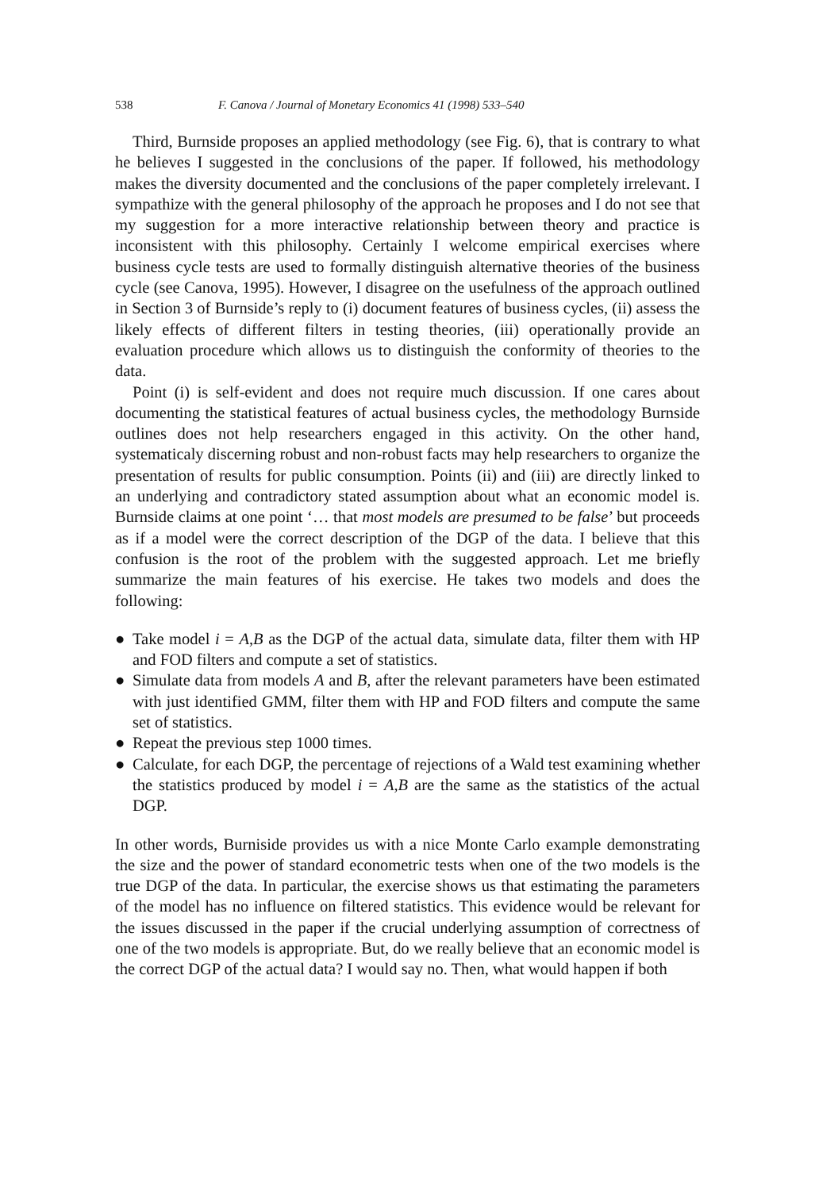538 F. Canova / Journal of Monetary Economics 41 (1998) 533–540
Third, Burnside proposes an applied methodology (see Fig. 6), that is contrary to what he believes I suggested in the conclusions of the paper. If followed, his methodology makes the diversity documented and the conclusions of the paper completely irrelevant. I sympathize with the general philosophy of the approach he proposes and I do not see that my suggestion for a more interactive relationship between theory and practice is inconsistent with this philosophy. Certainly I welcome empirical exercises where business cycle tests are used to formally distinguish alternative theories of the business cycle (see Canova, 1995). However, I disagree on the usefulness of the approach outlined in Section 3 of Burnside’s reply to (i) document features of business cycles, (ii) assess the likely effects of different filters in testing theories, (iii) operationally provide an evaluation procedure which allows us to distinguish the conformity of theories to the data.
Point (i) is self-evident and does not require much discussion. If one cares about documenting the statistical features of actual business cycles, the methodology Burnside outlines does not help researchers engaged in this activity. On the other hand, systematicaly discerning robust and non-robust facts may help researchers to organize the presentation of results for public consumption. Points (ii) and (iii) are directly linked to an underlying and contradictory stated assumption about what an economic model is. Burnside claims at one point ‘… that most models are presumed to be false’ but proceeds as if a model were the correct description of the DGP of the data. I believe that this confusion is the root of the problem with the suggested approach. Let me briefly summarize the main features of his exercise. He takes two models and does the following:
● Take model i = A,B as the DGP of the actual data, simulate data, filter them with HP and FOD filters and compute a set of statistics.
● Simulate data from models A and B, after the relevant parameters have been estimated with just identified GMM, filter them with HP and FOD filters and compute the same set of statistics.
● Repeat the previous step 1000 times.
● Calculate, for each DGP, the percentage of rejections of a Wald test examining whether the statistics produced by model i = A,B are the same as the statistics of the actual DGP.
In other words, Burniside provides us with a nice Monte Carlo example demonstrating the size and the power of standard econometric tests when one of the two models is the true DGP of the data. In particular, the exercise shows us that estimating the parameters of the model has no influence on filtered statistics. This evidence would be relevant for the issues discussed in the paper if the crucial underlying assumption of correctness of one of the two models is appropriate. But, do we really believe that an economic model is the correct DGP of the actual data? I would say no. Then, what would happen if both